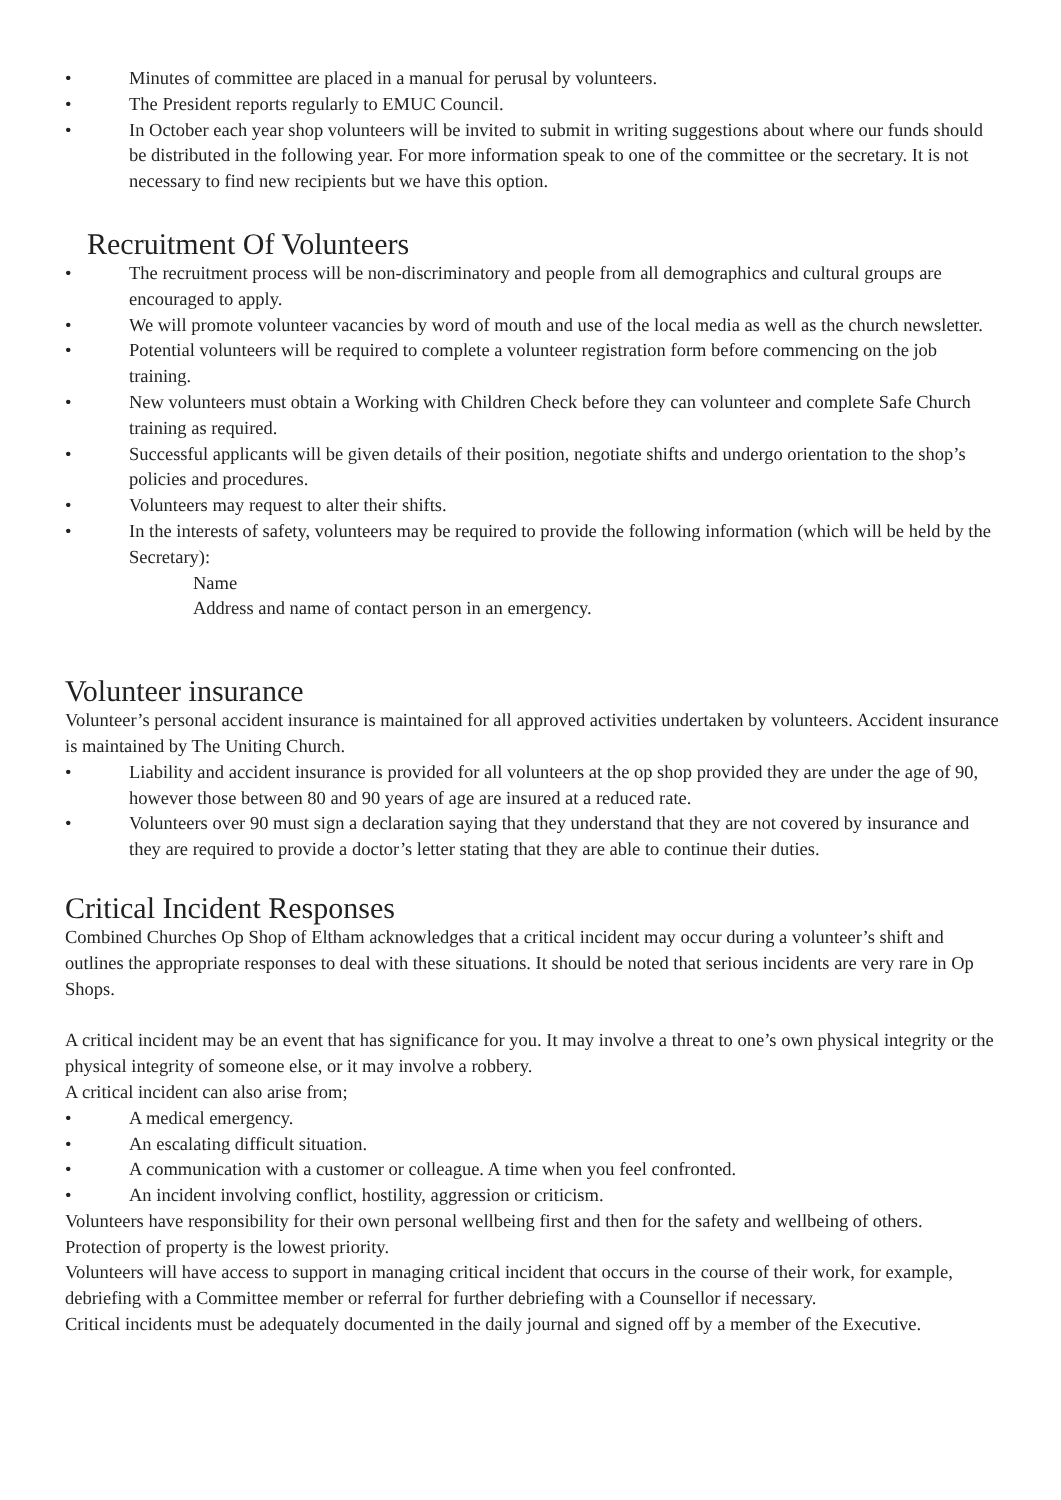• Minutes of committee are placed in a manual for perusal by volunteers.
• The President reports regularly to EMUC Council.
• In October each year shop volunteers will be invited to submit in writing suggestions about where our funds should be distributed in the following year. For more information speak to one of the committee or the secretary. It is not necessary to find new recipients but we have this option.
Recruitment Of Volunteers
• The recruitment process will be non-discriminatory and people from all demographics and cultural groups are encouraged to apply.
• We will promote volunteer vacancies by word of mouth and use of the local media as well as the church newsletter.
• Potential volunteers will be required to complete a volunteer registration form before commencing on the job training.
• New volunteers must obtain a Working with Children Check before they can volunteer and complete Safe Church training as required.
• Successful applicants will be given details of their position, negotiate shifts and undergo orientation to the shop’s policies and procedures.
• Volunteers may request to alter their shifts.
• In the interests of safety, volunteers may be required to provide the following information (which will be held by the Secretary):
Name
Address and name of contact person in an emergency.
Volunteer insurance
Volunteer’s personal accident insurance is maintained for all approved activities undertaken by volunteers. Accident insurance is maintained by The Uniting Church.
• Liability and accident insurance is provided for all volunteers at the op shop provided they are under the age of 90, however those between 80 and 90 years of age are insured at a reduced rate.
• Volunteers over 90 must sign a declaration saying that they understand that they are not covered by insurance and they are required to provide a doctor’s letter stating that they are able to continue their duties.
Critical Incident Responses
Combined Churches Op Shop of Eltham acknowledges that a critical incident may occur during a volunteer’s shift and outlines the appropriate responses to deal with these situations. It should be noted that serious incidents are very rare in Op Shops.
A critical incident may be an event that has significance for you. It may involve a threat to one’s own physical integrity or the physical integrity of someone else, or it may involve a robbery.
A critical incident can also arise from;
• A medical emergency.
• An escalating difficult situation.
• A communication with a customer or colleague. A time when you feel confronted.
• An incident involving conflict, hostility, aggression or criticism.
Volunteers have responsibility for their own personal wellbeing first and then for the safety and wellbeing of others. Protection of property is the lowest priority.
Volunteers will have access to support in managing critical incident that occurs in the course of their work, for example, debriefing with a Committee member or referral for further debriefing with a Counsellor if necessary.
Critical incidents must be adequately documented in the daily journal and signed off by a member of the Executive.